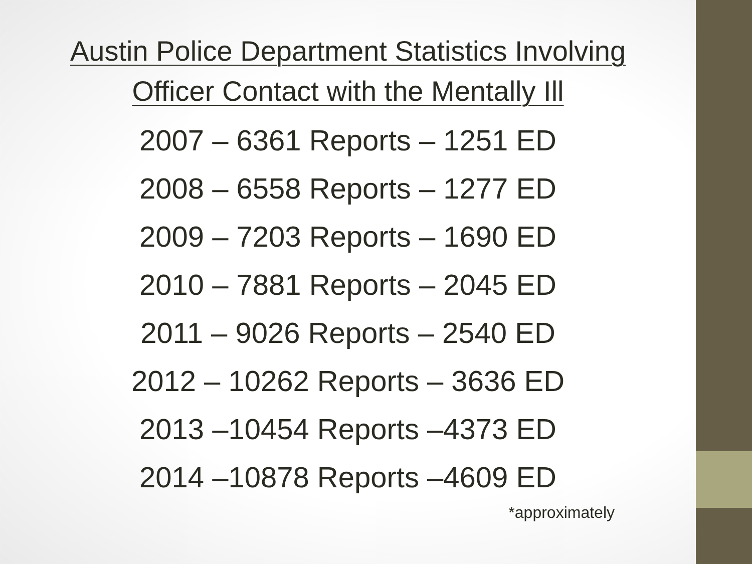Austin Police Department Statistics Involving
Officer Contact with the Mentally Ill
2007 – 6361 Reports – 1251 ED
2008 – 6558 Reports – 1277 ED
2009 – 7203 Reports – 1690 ED
2010 – 7881 Reports – 2045 ED
2011 – 9026 Reports – 2540 ED
2012 – 10262 Reports – 3636 ED
2013 –10454 Reports –4373 ED
2014 –10878 Reports –4609 ED
*approximately